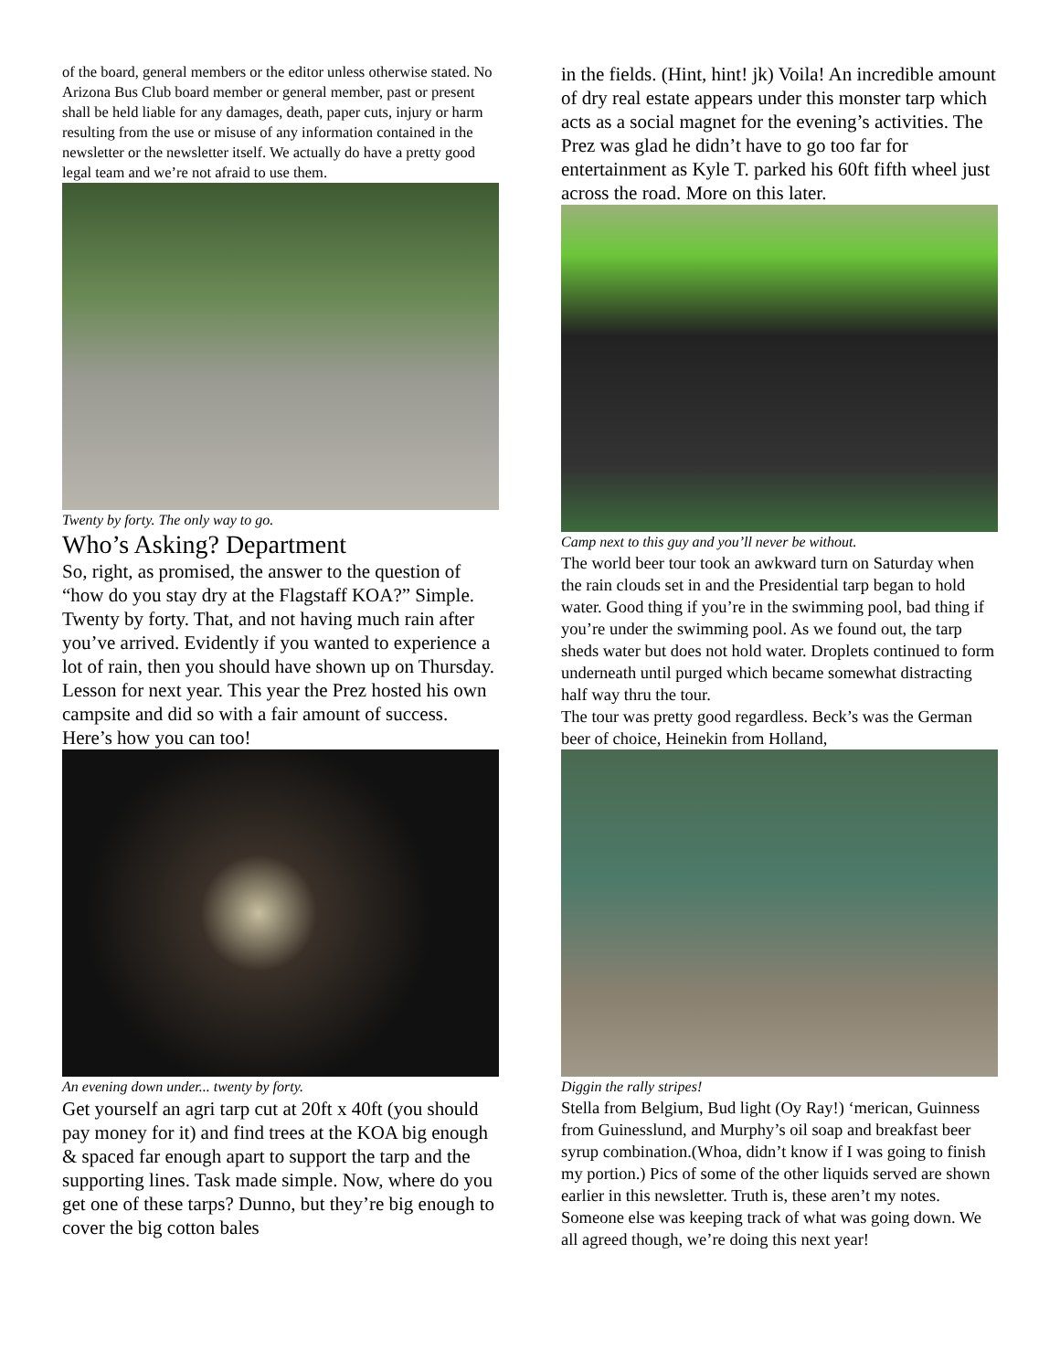of the board, general members or the editor unless otherwise stated. No Arizona Bus Club board member or general member, past or present shall be held liable for any damages, death, paper cuts, injury or harm resulting from the use or misuse of any information contained in the newsletter or the newsletter itself. We actually do have a pretty good legal team and we’re not afraid to use them.
Twenty by forty. The only way to go.
Who’s Asking? Department
So, right, as promised, the answer to the question of “how do you stay dry at the Flagstaff KOA?” Simple. Twenty by forty. That, and not having much rain after you’ve arrived. Evidently if you wanted to experience a lot of rain, then you should have shown up on Thursday. Lesson for next year. This year the Prez hosted his own campsite and did so with a fair amount of success. Here’s how you can too!
An evening down under... twenty by forty.
Get yourself an agri tarp cut at 20ft x 40ft (you should pay money for it) and find trees at the KOA big enough & spaced far enough apart to support the tarp and the supporting lines. Task made simple. Now, where do you get one of these tarps? Dunno, but they’re big enough to cover the big cotton bales
in the fields. (Hint, hint! jk) Voila! An incredible amount of dry real estate appears under this monster tarp which acts as a social magnet for the evening’s activities. The Prez was glad he didn’t have to go too far for entertainment as Kyle T. parked his 60ft fifth wheel just across the road. More on this later.
Camp next to this guy and you’ll never be without.
The world beer tour took an awkward turn on Saturday when the rain clouds set in and the Presidential tarp began to hold water. Good thing if you’re in the swimming pool, bad thing if you’re under the swimming pool. As we found out, the tarp sheds water but does not hold water. Droplets continued to form underneath until purged which became somewhat distracting half way thru the tour.
The tour was pretty good regardless. Beck’s was the German beer of choice, Heinekin from Holland,
Diggin the rally stripes!
Stella from Belgium, Bud light (Oy Ray!) ‘merican, Guinness from Guinesslund, and Murphy’s oil soap and breakfast beer syrup combination.(Whoa, didn’t know if I was going to finish my portion.) Pics of some of the other liquids served are shown earlier in this newsletter. Truth is, these aren’t my notes. Someone else was keeping track of what was going down. We all agreed though, we’re doing this next year!